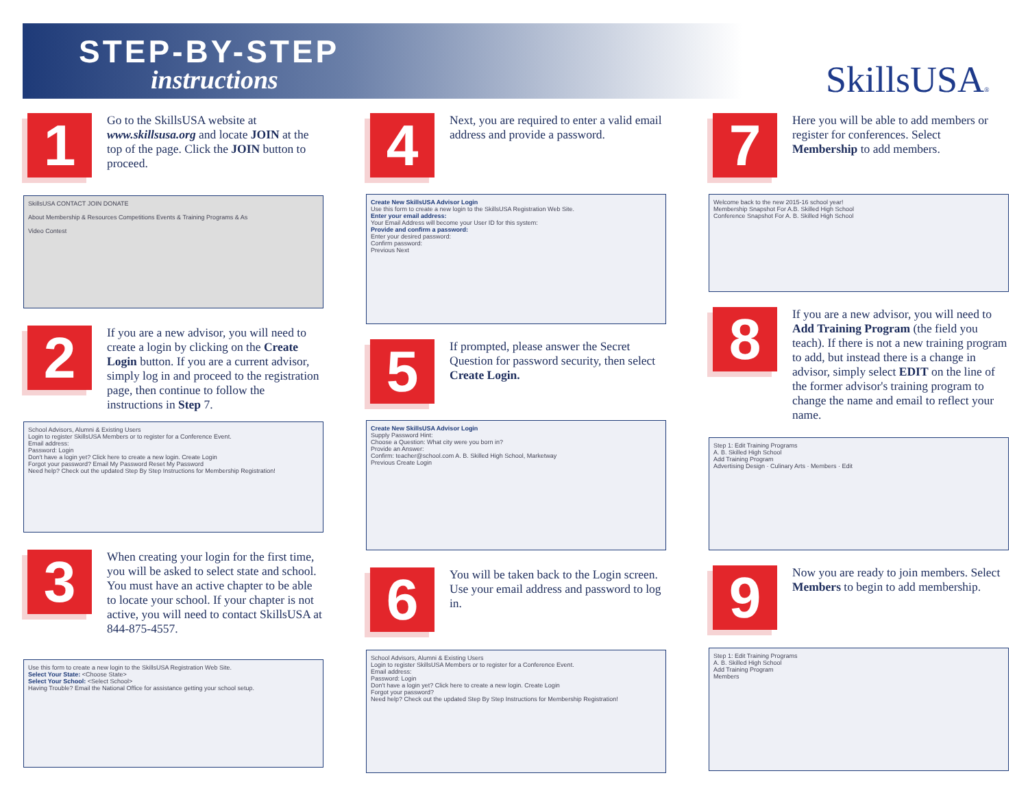STEP-BY-STEP
instructions
SkillsUSA®
1
Go to the SkillsUSA website at www.skillsusa.org and locate JOIN at the top of the page. Click the JOIN button to proceed.
SkillsUSA CONTACT JOIN DONATE
About Membership & Resources Competitions Events & Training Programs & As
Video Contest
2
If you are a new advisor, you will need to create a login by clicking on the Create Login button. If you are a current advisor, simply log in and proceed to the registration page, then continue to follow the instructions in Step 7.
School Advisors, Alumni & Existing Users
Login to register SkillsUSA Members or to register for a Conference Event.
Email address:
Password: Login
Don't have a login yet? Click here to create a new login. Create Login
Forgot your password? Email My Password Reset My Password
Need help? Check out the updated Step By Step Instructions for Membership Registration!
3
When creating your login for the first time, you will be asked to select state and school. You must have an active chapter to be able to locate your school. If your chapter is not active, you will need to contact SkillsUSA at 844-875-4557.
Use this form to create a new login to the SkillsUSA Registration Web Site.
Select Your State: <Choose State>
Select Your School: <Select School>
Having Trouble? Email the National Office for assistance getting your school setup.
4
Next, you are required to enter a valid email address and provide a password.
Create New SkillsUSA Advisor Login
Use this form to create a new login to the SkillsUSA Registration Web Site.
Enter your email address:
Your Email Address will become your User ID for this system:
Provide and confirm a password:
Enter your desired password:
Confirm password:
Previous Next
5
If prompted, please answer the Secret Question for password security, then select Create Login.
Create New SkillsUSA Advisor Login
Supply Password Hint:
Choose a Question: What city were you born in?
Provide an Answer:
Confirm: teacher@school.com A. B. Skilled High School, Marketway
Previous Create Login
6
You will be taken back to the Login screen. Use your email address and password to log in.
School Advisors, Alumni & Existing Users
Login to register SkillsUSA Members or to register for a Conference Event.
Email address:
Password: Login
Don't have a login yet? Click here to create a new login. Create Login
Forgot your password?
Need help? Check out the updated Step By Step Instructions for Membership Registration!
7
Here you will be able to add members or register for conferences. Select Membership to add members.
Welcome back to the new 2015-16 school year!
Membership Snapshot For A.B. Skilled High School
Conference Snapshot For A. B. Skilled High School
8
If you are a new advisor, you will need to Add Training Program (the field you teach). If there is not a new training program to add, but instead there is a change in advisor, simply select EDIT on the line of the former advisor's training program to change the name and email to reflect your name.
Step 1: Edit Training Programs
A. B. Skilled High School
Add Training Program
Advertising Design · Culinary Arts · Members · Edit
9
Now you are ready to join members. Select Members to begin to add membership.
Step 1: Edit Training Programs
A. B. Skilled High School
Add Training Program
Members